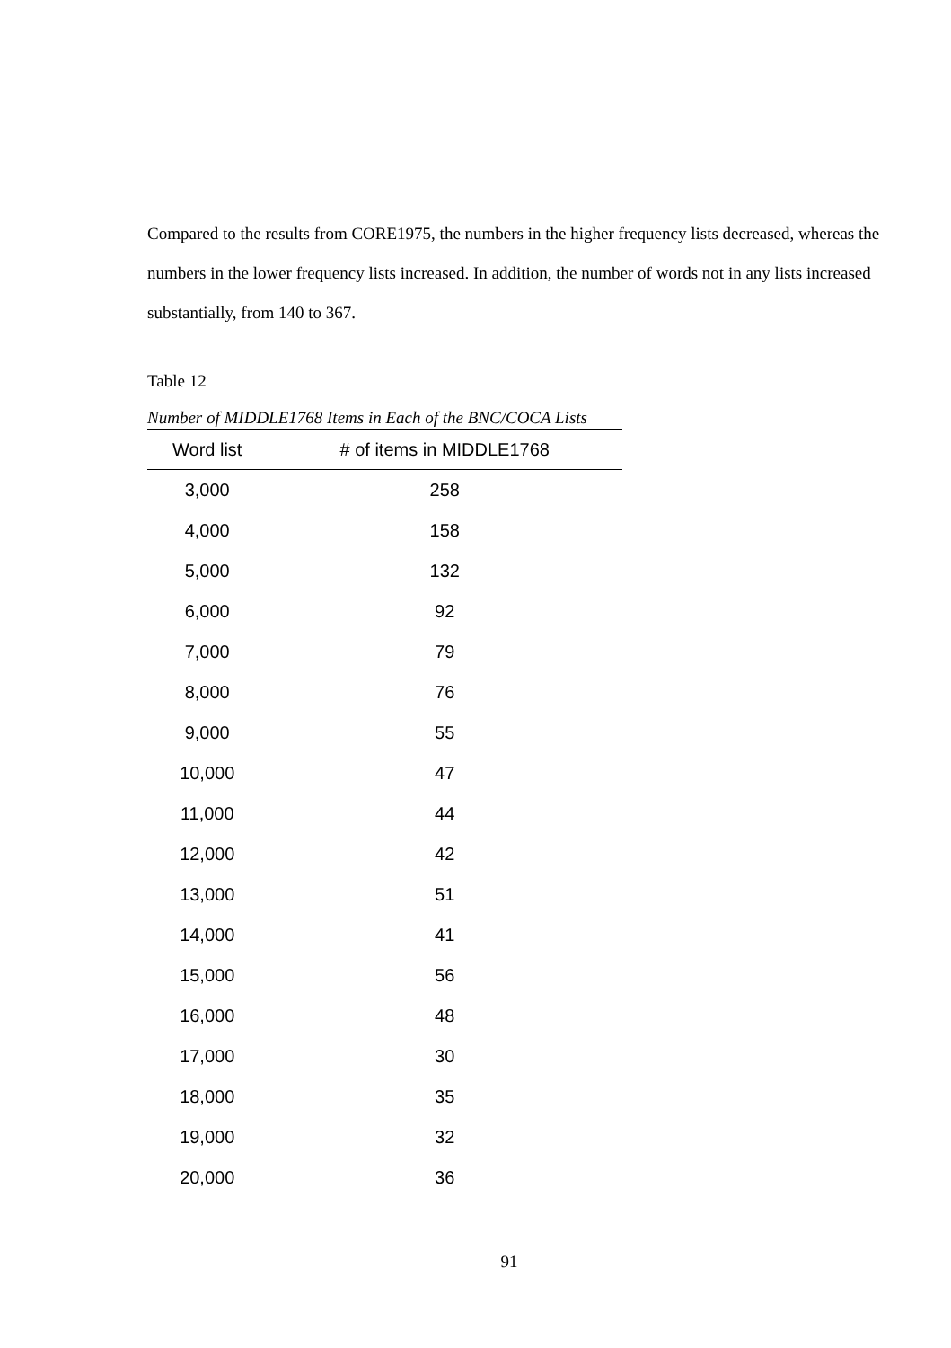Compared to the results from CORE1975, the numbers in the higher frequency lists decreased, whereas the numbers in the lower frequency lists increased. In addition, the number of words not in any lists increased substantially, from 140 to 367.
Table 12
Number of MIDDLE1768 Items in Each of the BNC/COCA Lists
| Word list | # of items in MIDDLE1768 |
| --- | --- |
| 3,000 | 258 |
| 4,000 | 158 |
| 5,000 | 132 |
| 6,000 | 92 |
| 7,000 | 79 |
| 8,000 | 76 |
| 9,000 | 55 |
| 10,000 | 47 |
| 11,000 | 44 |
| 12,000 | 42 |
| 13,000 | 51 |
| 14,000 | 41 |
| 15,000 | 56 |
| 16,000 | 48 |
| 17,000 | 30 |
| 18,000 | 35 |
| 19,000 | 32 |
| 20,000 | 36 |
91